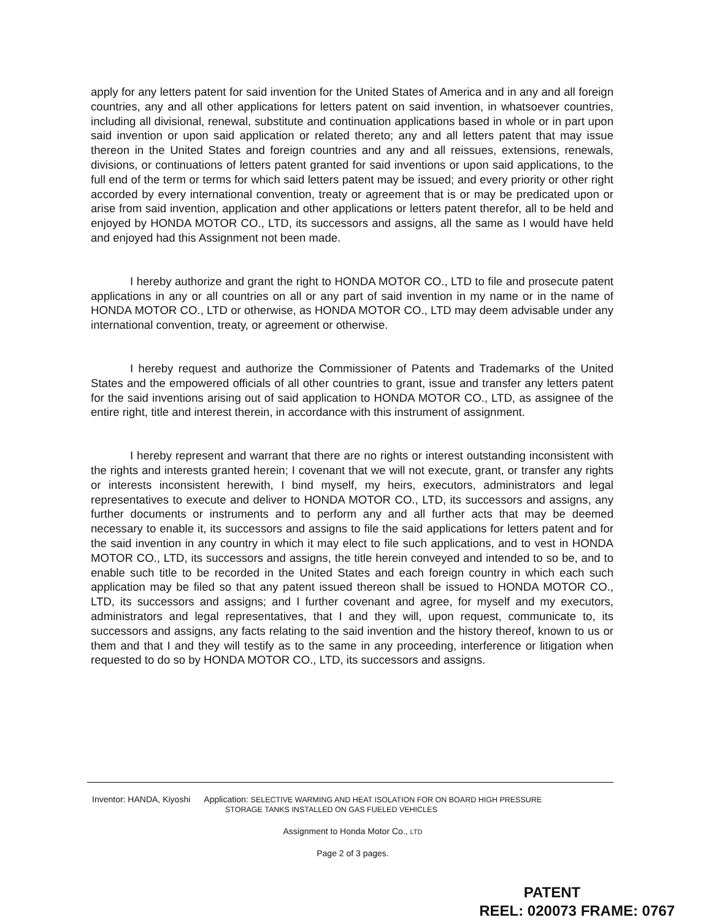apply for any letters patent for said invention for the United States of America and in any and all foreign countries, any and all other applications for letters patent on said invention, in whatsoever countries, including all divisional, renewal, substitute and continuation applications based in whole or in part upon said invention or upon said application or related thereto; any and all letters patent that may issue thereon in the United States and foreign countries and any and all reissues, extensions, renewals, divisions, or continuations of letters patent granted for said inventions or upon said applications, to the full end of the term or terms for which said letters patent may be issued; and every priority or other right accorded by every international convention, treaty or agreement that is or may be predicated upon or arise from said invention, application and other applications or letters patent therefor, all to be held and enjoyed by HONDA MOTOR CO., LTD, its successors and assigns, all the same as I would have held and enjoyed had this Assignment not been made.
I hereby authorize and grant the right to HONDA MOTOR CO., LTD to file and prosecute patent applications in any or all countries on all or any part of said invention in my name or in the name of HONDA MOTOR CO., LTD or otherwise, as HONDA MOTOR CO., LTD may deem advisable under any international convention, treaty, or agreement or otherwise.
I hereby request and authorize the Commissioner of Patents and Trademarks of the United States and the empowered officials of all other countries to grant, issue and transfer any letters patent for the said inventions arising out of said application to HONDA MOTOR CO., LTD, as assignee of the entire right, title and interest therein, in accordance with this instrument of assignment.
I hereby represent and warrant that there are no rights or interest outstanding inconsistent with the rights and interests granted herein; I covenant that we will not execute, grant, or transfer any rights or interests inconsistent herewith, I bind myself, my heirs, executors, administrators and legal representatives to execute and deliver to HONDA MOTOR CO., LTD, its successors and assigns, any further documents or instruments and to perform any and all further acts that may be deemed necessary to enable it, its successors and assigns to file the said applications for letters patent and for the said invention in any country in which it may elect to file such applications, and to vest in HONDA MOTOR CO., LTD, its successors and assigns, the title herein conveyed and intended to so be, and to enable such title to be recorded in the United States and each foreign country in which each such application may be filed so that any patent issued thereon shall be issued to HONDA MOTOR CO., LTD, its successors and assigns; and I further covenant and agree, for myself and my executors, administrators and legal representatives, that I and they will, upon request, communicate to, its successors and assigns, any facts relating to the said invention and the history thereof, known to us or them and that I and they will testify as to the same in any proceeding, interference or litigation when requested to do so by HONDA MOTOR CO., LTD, its successors and assigns.
Inventor: HANDA, Kiyoshi Application: SELECTIVE WARMING AND HEAT ISOLATION FOR ON BOARD HIGH PRESSURE
STORAGE TANKS INSTALLED ON GAS FUELED VEHICLES
Assignment to Honda Motor Co., LTD
Page 2 of 3 pages.
PATENT
REEL: 020073 FRAME: 0767